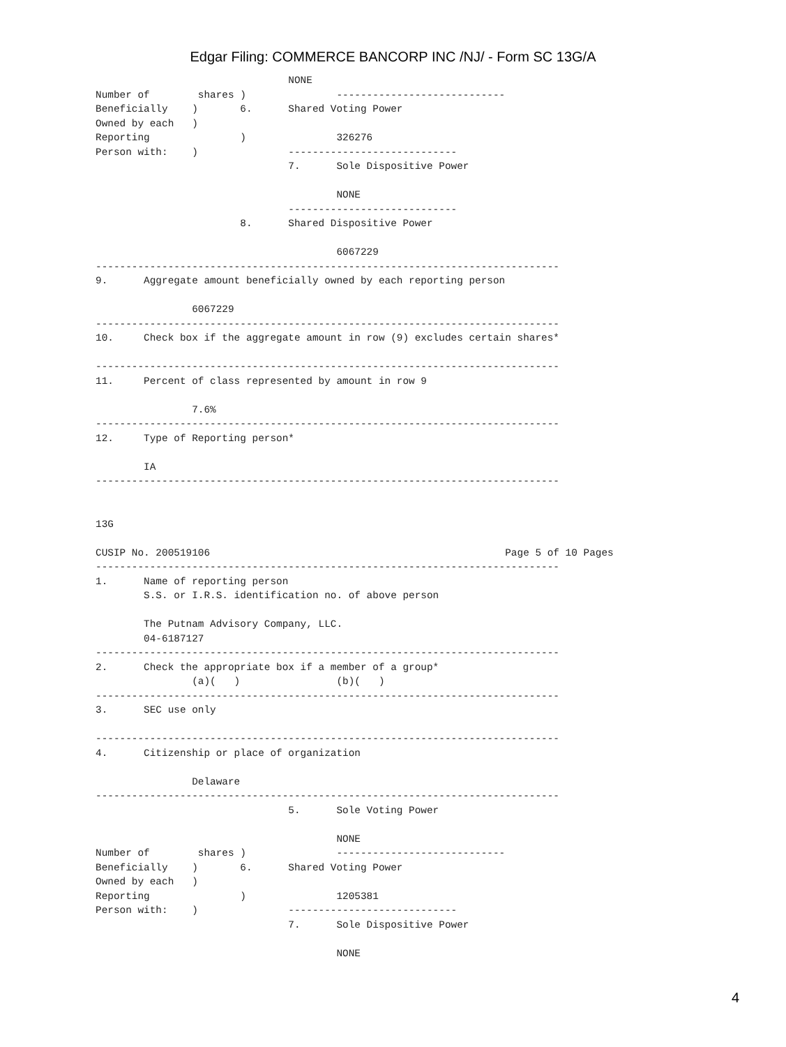Edgar Filing: COMMERCE BANCORP INC /NJ/ - Form SC 13G/A
                                NONE
Number of        shares )               ----------------------------
Beneficially    )       6.      Shared Voting Power
Owned by each   )
Reporting               )               326276
Person with:    )               ----------------------------
                                7.      Sole Dispositive Power

                                        NONE
                                ----------------------------
                        8.      Shared Dispositive Power

                                        6067229
-----------------------------------------------------------------------------
9.      Aggregate amount beneficially owned by each reporting person

                6067229
-----------------------------------------------------------------------------
10.     Check box if the aggregate amount in row (9) excludes certain shares*

-----------------------------------------------------------------------------
11.     Percent of class represented by amount in row 9

                7.6%
-----------------------------------------------------------------------------
12.     Type of Reporting person*

        IA
-----------------------------------------------------------------------------


13G

CUSIP No. 200519106                                                 Page 5 of 10 Pages
-----------------------------------------------------------------------------
1.      Name of reporting person
        S.S. or I.R.S. identification no. of above person

        The Putnam Advisory Company, LLC.
        04-6187127
-----------------------------------------------------------------------------
2.      Check the appropriate box if a member of a group*
                (a)(   )                (b)(   )
-----------------------------------------------------------------------------
3.      SEC use only

-----------------------------------------------------------------------------
4.      Citizenship or place of organization

                Delaware
-----------------------------------------------------------------------------
                                5.      Sole Voting Power

                                        NONE
Number of        shares )               ----------------------------
Beneficially    )       6.      Shared Voting Power
Owned by each   )
Reporting               )               1205381
Person with:    )               ----------------------------
                                7.      Sole Dispositive Power

                                        NONE
4